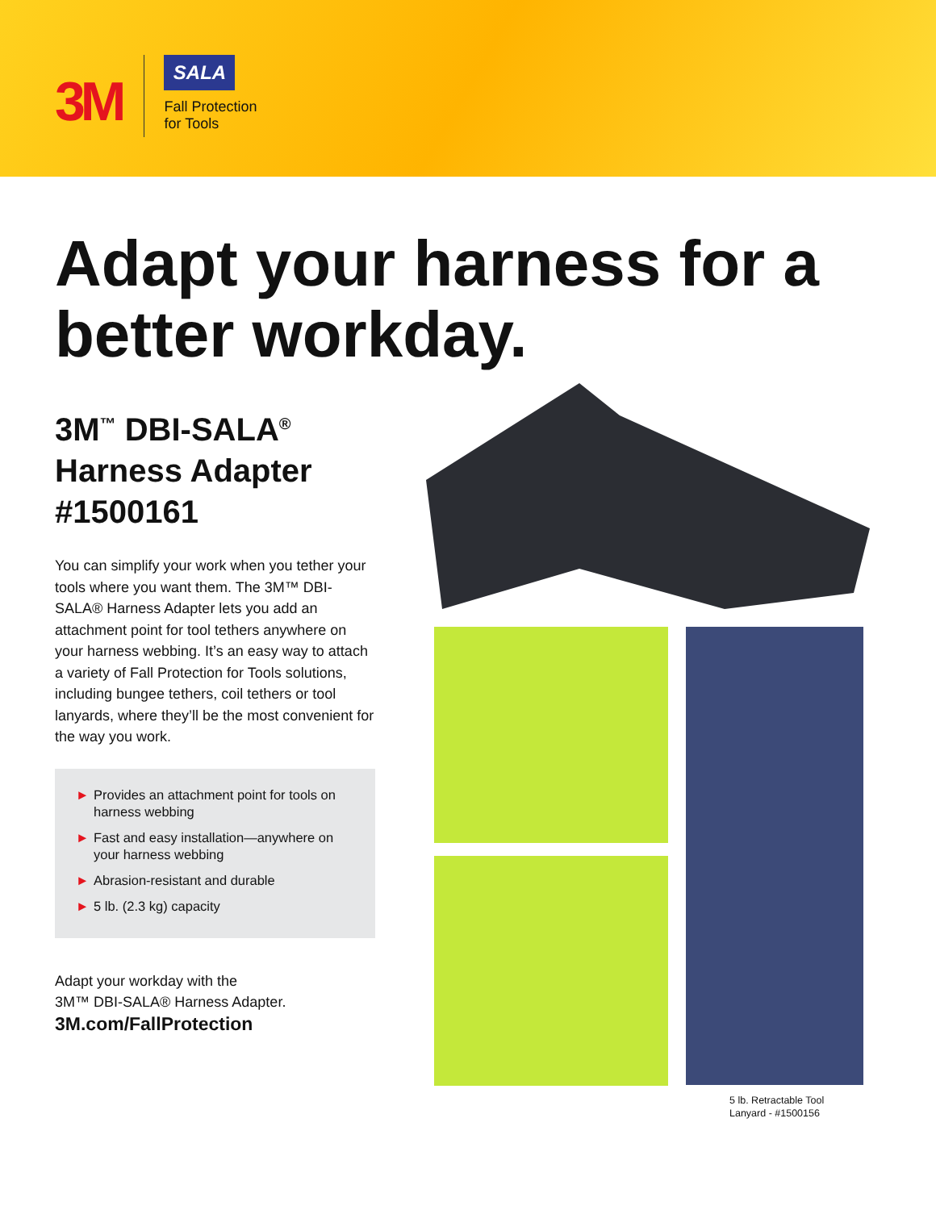3M
SALA
Fall Protection
for Tools
Adapt your harness for a better workday.
3M<sup>™</sup> DBI-SALA<sup>®</sup> Harness Adapter #1500161
You can simplify your work when you tether your tools where you want them. The 3M™ DBI-SALA® Harness Adapter lets you add an attachment point for tool tethers anywhere on your harness webbing. It’s an easy way to attach a variety of Fall Protection for Tools solutions, including bungee tethers, coil tethers or tool lanyards, where they’ll be the most convenient for the way you work.
► Provides an attachment point for tools on harness webbing
► Fast and easy installation—anywhere on your harness webbing
► Abrasion-resistant and durable
► 5 lb. (2.3 kg) capacity
Adapt your workday with the
3M™ DBI-SALA® Harness Adapter.
3M.com/FallProtection
5 lb. Retractable Tool
Lanyard - #1500156